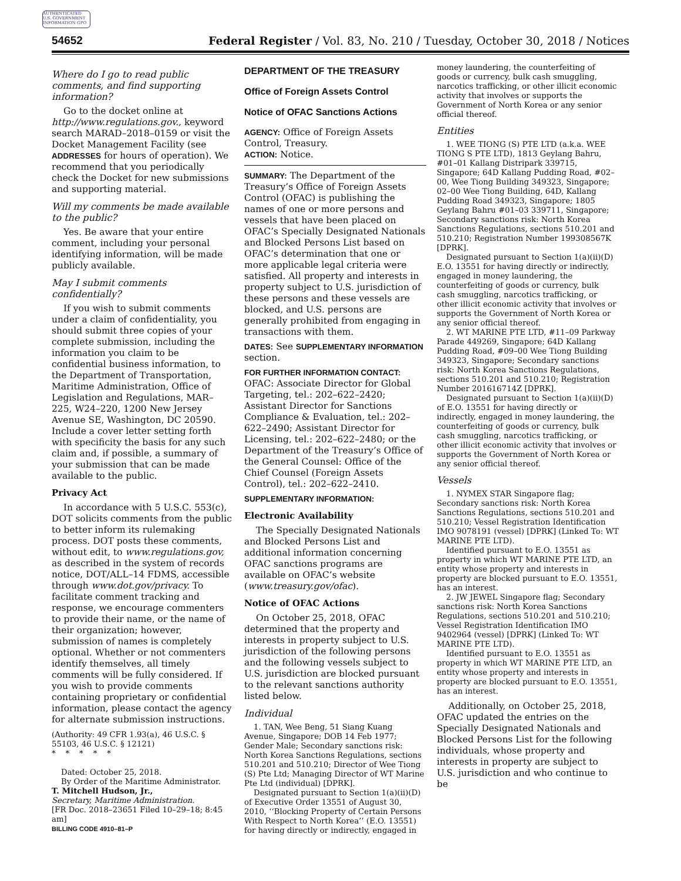AUTHENTICATED U.S. GOVERNMENT INFORMATION GPO
54652 Federal Register / Vol. 83, No. 210 / Tuesday, October 30, 2018 / Notices
Where do I go to read public comments, and find supporting information?
Go to the docket online at http://www.regulations.gov., keyword search MARAD–2018–0159 or visit the Docket Management Facility (see ADDRESSES for hours of operation). We recommend that you periodically check the Docket for new submissions and supporting material.
Will my comments be made available to the public?
Yes. Be aware that your entire comment, including your personal identifying information, will be made publicly available.
May I submit comments confidentially?
If you wish to submit comments under a claim of confidentiality, you should submit three copies of your complete submission, including the information you claim to be confidential business information, to the Department of Transportation, Maritime Administration, Office of Legislation and Regulations, MAR–225, W24–220, 1200 New Jersey Avenue SE, Washington, DC 20590. Include a cover letter setting forth with specificity the basis for any such claim and, if possible, a summary of your submission that can be made available to the public.
Privacy Act
In accordance with 5 U.S.C. 553(c), DOT solicits comments from the public to better inform its rulemaking process. DOT posts these comments, without edit, to www.regulations.gov, as described in the system of records notice, DOT/ALL–14 FDMS, accessible through www.dot.gov/privacy. To facilitate comment tracking and response, we encourage commenters to provide their name, or the name of their organization; however, submission of names is completely optional. Whether or not commenters identify themselves, all timely comments will be fully considered. If you wish to provide comments containing proprietary or confidential information, please contact the agency for alternate submission instructions.
(Authority: 49 CFR 1.93(a), 46 U.S.C. § 55103, 46 U.S.C. § 12121)
* * * * *
Dated: October 25, 2018.
By Order of the Maritime Administrator.
T. Mitchell Hudson, Jr.,
Secretary, Maritime Administration.
[FR Doc. 2018–23651 Filed 10–29–18; 8:45 am]
BILLING CODE 4910–81–P
DEPARTMENT OF THE TREASURY
Office of Foreign Assets Control
Notice of OFAC Sanctions Actions
AGENCY: Office of Foreign Assets Control, Treasury.
ACTION: Notice.
SUMMARY: The Department of the Treasury’s Office of Foreign Assets Control (OFAC) is publishing the names of one or more persons and vessels that have been placed on OFAC’s Specially Designated Nationals and Blocked Persons List based on OFAC’s determination that one or more applicable legal criteria were satisfied. All property and interests in property subject to U.S. jurisdiction of these persons and these vessels are blocked, and U.S. persons are generally prohibited from engaging in transactions with them.
DATES: See SUPPLEMENTARY INFORMATION section.
FOR FURTHER INFORMATION CONTACT:
OFAC: Associate Director for Global Targeting, tel.: 202–622–2420; Assistant Director for Sanctions Compliance & Evaluation, tel.: 202–622–2490; Assistant Director for Licensing, tel.: 202–622–2480; or the Department of the Treasury’s Office of the General Counsel: Office of the Chief Counsel (Foreign Assets Control), tel.: 202–622–2410.
SUPPLEMENTARY INFORMATION:
Electronic Availability
The Specially Designated Nationals and Blocked Persons List and additional information concerning OFAC sanctions programs are available on OFAC’s website (www.treasury.gov/ofac).
Notice of OFAC Actions
On October 25, 2018, OFAC determined that the property and interests in property subject to U.S. jurisdiction of the following persons and the following vessels subject to U.S. jurisdiction are blocked pursuant to the relevant sanctions authority listed below.
Individual
1. TAN, Wee Beng, 51 Siang Kuang Avenue, Singapore; DOB 14 Feb 1977; Gender Male; Secondary sanctions risk: North Korea Sanctions Regulations, sections 510.201 and 510.210; Director of Wee Tiong (S) Pte Ltd; Managing Director of WT Marine Pte Ltd (individual) [DPRK].
Designated pursuant to Section 1(a)(ii)(D) of Executive Order 13551 of August 30, 2010, ‘‘Blocking Property of Certain Persons With Respect to North Korea’’ (E.O. 13551) for having directly or indirectly, engaged in
money laundering, the counterfeiting of goods or currency, bulk cash smuggling, narcotics trafficking, or other illicit economic activity that involves or supports the Government of North Korea or any senior official thereof.
Entities
1. WEE TIONG (S) PTE LTD (a.k.a. WEE TIONG S PTE LTD), 1813 Geylang Bahru, #01–01 Kallang Distripark 339715, Singapore; 64D Kallang Pudding Road, #02–00, Wee Tiong Building 349323, Singapore; 02–00 Wee Tiong Building, 64D, Kallang Pudding Road 349323, Singapore; 1805 Geylang Bahru #01–03 339711, Singapore; Secondary sanctions risk: North Korea Sanctions Regulations, sections 510.201 and 510.210; Registration Number 199308567K [DPRK].
Designated pursuant to Section 1(a)(ii)(D) E.O. 13551 for having directly or indirectly, engaged in money laundering, the counterfeiting of goods or currency, bulk cash smuggling, narcotics trafficking, or other illicit economic activity that involves or supports the Government of North Korea or any senior official thereof.
2. WT MARINE PTE LTD, #11–09 Parkway Parade 449269, Singapore; 64D Kallang Pudding Road, #09–00 Wee Tiong Building 349323, Singapore; Secondary sanctions risk: North Korea Sanctions Regulations, sections 510.201 and 510.210; Registration Number 201616714Z [DPRK].
Designated pursuant to Section 1(a)(ii)(D) of E.O. 13551 for having directly or indirectly, engaged in money laundering, the counterfeiting of goods or currency, bulk cash smuggling, narcotics trafficking, or other illicit economic activity that involves or supports the Government of North Korea or any senior official thereof.
Vessels
1. NYMEX STAR Singapore flag; Secondary sanctions risk: North Korea Sanctions Regulations, sections 510.201 and 510.210; Vessel Registration Identification IMO 9078191 (vessel) [DPRK] (Linked To: WT MARINE PTE LTD).
Identified pursuant to E.O. 13551 as property in which WT MARINE PTE LTD, an entity whose property and interests in property are blocked pursuant to E.O. 13551, has an interest.
2. JW JEWEL Singapore flag; Secondary sanctions risk: North Korea Sanctions Regulations, sections 510.201 and 510.210; Vessel Registration Identification IMO 9402964 (vessel) [DPRK] (Linked To: WT MARINE PTE LTD).
Identified pursuant to E.O. 13551 as property in which WT MARINE PTE LTD, an entity whose property and interests in property are blocked pursuant to E.O. 13551, has an interest.
Additionally, on October 25, 2018, OFAC updated the entries on the Specially Designated Nationals and Blocked Persons List for the following individuals, whose property and interests in property are subject to U.S. jurisdiction and who continue to be